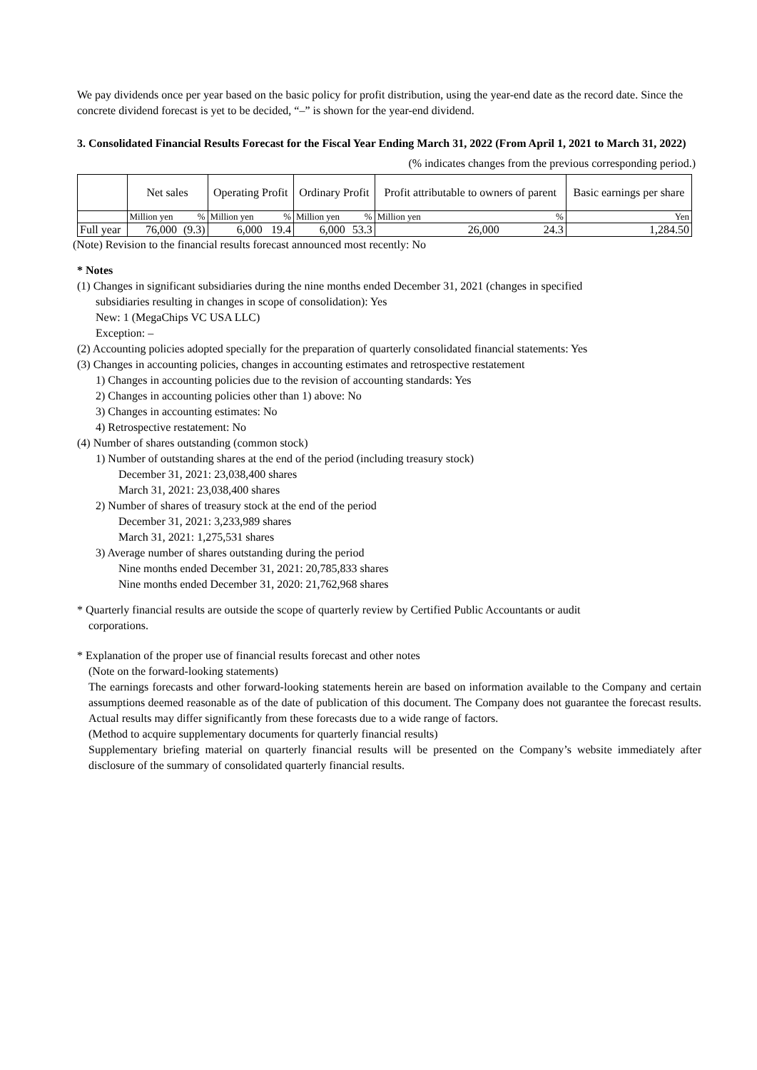We pay dividends once per year based on the basic policy for profit distribution, using the year-end date as the record date. Since the concrete dividend forecast is yet to be decided, “–” is shown for the year-end dividend.
3. Consolidated Financial Results Forecast for the Fiscal Year Ending March 31, 2022 (From April 1, 2021 to March 31, 2022)
(% indicates changes from the previous corresponding period.)
| | Net sales | | Operating Profit | | Ordinary Profit | | Profit attributable to owners of parent | | Basic earnings per share |
| --- | --- | --- | --- | --- | --- | --- | --- | --- | --- |
| | Million yen | % | Million yen | % | Million yen | % | Million yen | % | Yen |
| Full year | 76,000 | (9.3) | 6,000 | 19.4 | 6,000 | 53.3 | 26,000 | 24.3 | 1,284.50 |
(Note) Revision to the financial results forecast announced most recently: No
* Notes
(1) Changes in significant subsidiaries during the nine months ended December 31, 2021 (changes in specified
subsidiaries resulting in changes in scope of consolidation): Yes
New: 1 (MegaChips VC USA LLC)
Exception: –
(2) Accounting policies adopted specially for the preparation of quarterly consolidated financial statements: Yes
(3) Changes in accounting policies, changes in accounting estimates and retrospective restatement
1) Changes in accounting policies due to the revision of accounting standards: Yes
2) Changes in accounting policies other than 1) above: No
3) Changes in accounting estimates: No
4) Retrospective restatement: No
(4) Number of shares outstanding (common stock)
1) Number of outstanding shares at the end of the period (including treasury stock)
December 31, 2021: 23,038,400 shares
March 31, 2021: 23,038,400 shares
2) Number of shares of treasury stock at the end of the period
December 31, 2021: 3,233,989 shares
March 31, 2021: 1,275,531 shares
3) Average number of shares outstanding during the period
Nine months ended December 31, 2021: 20,785,833 shares
Nine months ended December 31, 2020: 21,762,968 shares
* Quarterly financial results are outside the scope of quarterly review by Certified Public Accountants or audit
corporations.
* Explanation of the proper use of financial results forecast and other notes
(Note on the forward-looking statements)
The earnings forecasts and other forward-looking statements herein are based on information available to the Company and certain assumptions deemed reasonable as of the date of publication of this document. The Company does not guarantee the forecast results. Actual results may differ significantly from these forecasts due to a wide range of factors.
(Method to acquire supplementary documents for quarterly financial results)
Supplementary briefing material on quarterly financial results will be presented on the Company’s website immediately after disclosure of the summary of consolidated quarterly financial results.